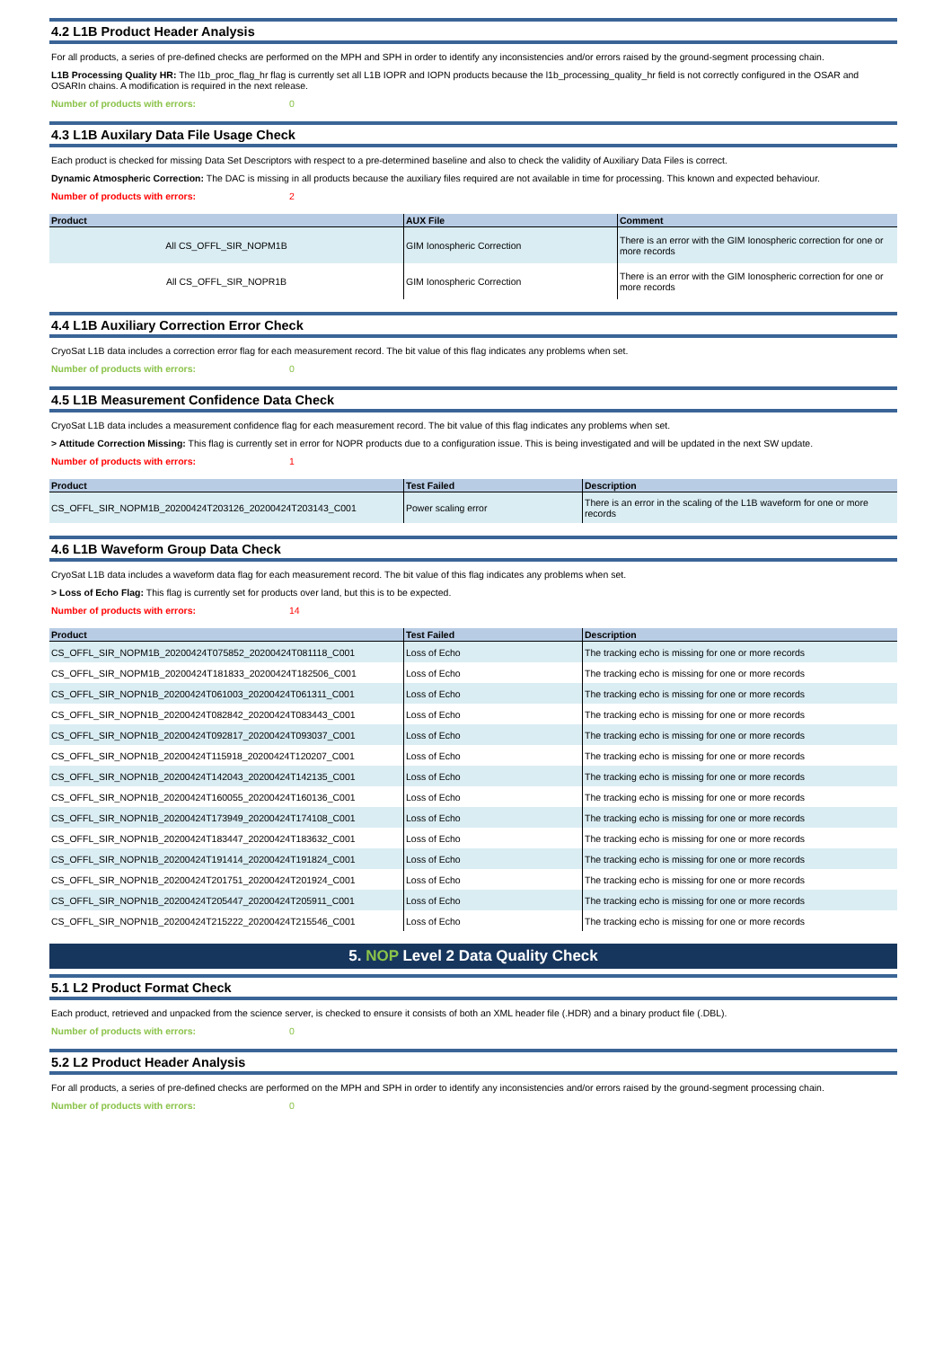4.2 L1B Product Header Analysis
For all products, a series of pre-defined checks are performed on the MPH and SPH in order to identify any inconsistencies and/or errors raised by the ground-segment processing chain.
L1B Processing Quality HR: The l1b_proc_flag_hr flag is currently set all L1B IOPR and IOPN products because the l1b_processing_quality_hr field is not correctly configured in the OSAR and OSARIn chains. A modification is required in the next release.
Number of products with errors: 0
4.3 L1B Auxilary Data File Usage Check
Each product is checked for missing Data Set Descriptors with respect to a pre-determined baseline and also to check the validity of Auxiliary Data Files is correct.
Dynamic Atmospheric Correction: The DAC is missing in all products because the auxiliary files required are not available in time for processing. This known and expected behaviour.
Number of products with errors: 2
| Product | AUX File | Comment |
| --- | --- | --- |
| All CS_OFFL_SIR_NOPM1B | GIM Ionospheric Correction | There is an error with the GIM Ionospheric correction for one or more records |
| All CS_OFFL_SIR_NOPR1B | GIM Ionospheric Correction | There is an error with the GIM Ionospheric correction for one or more records |
4.4 L1B Auxiliary Correction Error Check
CryoSat L1B data includes a correction error flag for each measurement record. The bit value of this flag indicates any problems when set.
Number of products with errors: 0
4.5 L1B Measurement Confidence Data Check
CryoSat L1B data includes a measurement confidence flag for each measurement record. The bit value of this flag indicates any problems when set.
> Attitude Correction Missing: This flag is currently set in error for NOPR products due to a configuration issue. This is being investigated and will be updated in the next SW update.
Number of products with errors: 1
| Product | Test Failed | Description |
| --- | --- | --- |
| CS_OFFL_SIR_NOPM1B_20200424T203126_20200424T203143_C001 | Power scaling error | There is an error in the scaling of the L1B waveform for one or more records |
4.6 L1B Waveform Group Data Check
CryoSat L1B data includes a waveform data flag for each measurement record. The bit value of this flag indicates any problems when set.
> Loss of Echo Flag: This flag is currently set for products over land, but this is to be expected.
Number of products with errors: 14
| Product | Test Failed | Description |
| --- | --- | --- |
| CS_OFFL_SIR_NOPM1B_20200424T075852_20200424T081118_C001 | Loss of Echo | The tracking echo is missing for one or more records |
| CS_OFFL_SIR_NOPM1B_20200424T181833_20200424T182506_C001 | Loss of Echo | The tracking echo is missing for one or more records |
| CS_OFFL_SIR_NOPN1B_20200424T061003_20200424T061311_C001 | Loss of Echo | The tracking echo is missing for one or more records |
| CS_OFFL_SIR_NOPN1B_20200424T082842_20200424T083443_C001 | Loss of Echo | The tracking echo is missing for one or more records |
| CS_OFFL_SIR_NOPN1B_20200424T092817_20200424T093037_C001 | Loss of Echo | The tracking echo is missing for one or more records |
| CS_OFFL_SIR_NOPN1B_20200424T115918_20200424T120207_C001 | Loss of Echo | The tracking echo is missing for one or more records |
| CS_OFFL_SIR_NOPN1B_20200424T142043_20200424T142135_C001 | Loss of Echo | The tracking echo is missing for one or more records |
| CS_OFFL_SIR_NOPN1B_20200424T160055_20200424T160136_C001 | Loss of Echo | The tracking echo is missing for one or more records |
| CS_OFFL_SIR_NOPN1B_20200424T173949_20200424T174108_C001 | Loss of Echo | The tracking echo is missing for one or more records |
| CS_OFFL_SIR_NOPN1B_20200424T183447_20200424T183632_C001 | Loss of Echo | The tracking echo is missing for one or more records |
| CS_OFFL_SIR_NOPN1B_20200424T191414_20200424T191824_C001 | Loss of Echo | The tracking echo is missing for one or more records |
| CS_OFFL_SIR_NOPN1B_20200424T201751_20200424T201924_C001 | Loss of Echo | The tracking echo is missing for one or more records |
| CS_OFFL_SIR_NOPN1B_20200424T205447_20200424T205911_C001 | Loss of Echo | The tracking echo is missing for one or more records |
| CS_OFFL_SIR_NOPN1B_20200424T215222_20200424T215546_C001 | Loss of Echo | The tracking echo is missing for one or more records |
5. NOP Level 2 Data Quality Check
5.1 L2 Product Format Check
Each product, retrieved and unpacked from the science server, is checked to ensure it consists of both an XML header file (.HDR) and a binary product file (.DBL).
Number of products with errors: 0
5.2 L2 Product Header Analysis
For all products, a series of pre-defined checks are performed on the MPH and SPH in order to identify any inconsistencies and/or errors raised by the ground-segment processing chain.
Number of products with errors: 0